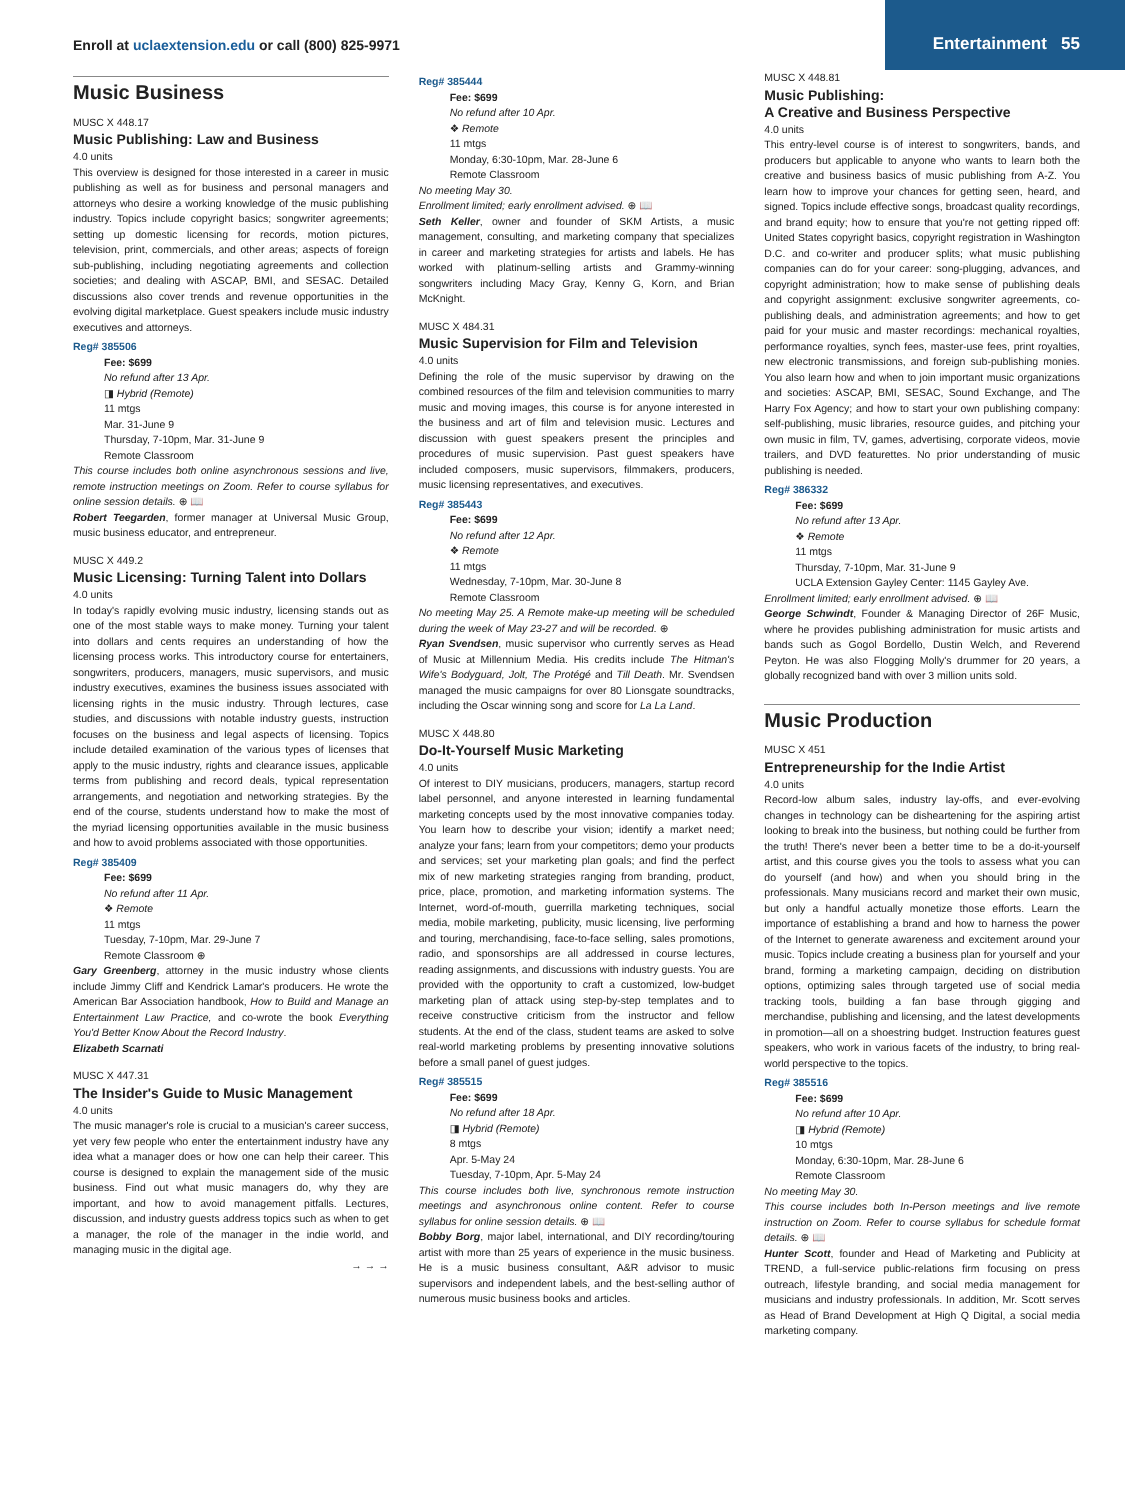Enroll at uclaextension.edu or call (800) 825-9971
Entertainment 55
Music Business
MUSC X 448.17
Music Publishing: Law and Business
4.0 units
This overview is designed for those interested in a career in music publishing as well as for business and personal managers and attorneys who desire a working knowledge of the music publishing industry. Topics include copyright basics; songwriter agreements; setting up domestic licensing for records, motion pictures, television, print, commercials, and other areas; aspects of foreign sub-publishing, including negotiating agreements and collection societies; and dealing with ASCAP, BMI, and SESAC. Detailed discussions also cover trends and revenue opportunities in the evolving digital marketplace. Guest speakers include music industry executives and attorneys.
Reg# 385506
Fee: $699
No refund after 13 Apr.
◨ Hybrid (Remote)
11 mtgs
Mar. 31-June 9
Thursday, 7-10pm, Mar. 31-June 9
Remote Classroom
This course includes both online asynchronous sessions and live, remote instruction meetings on Zoom. Refer to course syllabus for online session details. ⊕ 📖
Robert Teegarden, former manager at Universal Music Group, music business educator, and entrepreneur.
MUSC X 449.2
Music Licensing: Turning Talent into Dollars
4.0 units
In today's rapidly evolving music industry, licensing stands out as one of the most stable ways to make money. Turning your talent into dollars and cents requires an understanding of how the licensing process works. This introductory course for entertainers, songwriters, producers, managers, music supervisors, and music industry executives, examines the business issues associated with licensing rights in the music industry. Through lectures, case studies, and discussions with notable industry guests, instruction focuses on the business and legal aspects of licensing. Topics include detailed examination of the various types of licenses that apply to the music industry, rights and clearance issues, applicable terms from publishing and record deals, typical representation arrangements, and negotiation and networking strategies. By the end of the course, students understand how to make the most of the myriad licensing opportunities available in the music business and how to avoid problems associated with those opportunities.
Reg# 385409
Fee: $699
No refund after 11 Apr.
❖ Remote
11 mtgs
Tuesday, 7-10pm, Mar. 29-June 7
Remote Classroom ⊕
Gary Greenberg, attorney in the music industry whose clients include Jimmy Cliff and Kendrick Lamar's producers. He wrote the American Bar Association handbook, How to Build and Manage an Entertainment Law Practice, and co-wrote the book Everything You'd Better Know About the Record Industry.
Elizabeth Scarnati
MUSC X 447.31
The Insider's Guide to Music Management
4.0 units
The music manager's role is crucial to a musician's career success, yet very few people who enter the entertainment industry have any idea what a manager does or how one can help their career. This course is designed to explain the management side of the music business. Find out what music managers do, why they are important, and how to avoid management pitfalls. Lectures, discussion, and industry guests address topics such as when to get a manager, the role of the manager in the indie world, and managing music in the digital age.
→ → →
Reg# 385444
Fee: $699
No refund after 10 Apr.
❖ Remote
11 mtgs
Monday, 6:30-10pm, Mar. 28-June 6
Remote Classroom
No meeting May 30.
Enrollment limited; early enrollment advised. ⊕ 📖
Seth Keller, owner and founder of SKM Artists, a music management, consulting, and marketing company that specializes in career and marketing strategies for artists and labels. He has worked with platinum-selling artists and Grammy-winning songwriters including Macy Gray, Kenny G, Korn, and Brian McKnight.
MUSC X 484.31
Music Supervision for Film and Television
4.0 units
Defining the role of the music supervisor by drawing on the combined resources of the film and television communities to marry music and moving images, this course is for anyone interested in the business and art of film and television music. Lectures and discussion with guest speakers present the principles and procedures of music supervision. Past guest speakers have included composers, music supervisors, filmmakers, producers, music licensing representatives, and executives.
Reg# 385443
Fee: $699
No refund after 12 Apr.
❖ Remote
11 mtgs
Wednesday, 7-10pm, Mar. 30-June 8
Remote Classroom
No meeting May 25. A Remote make-up meeting will be scheduled during the week of May 23-27 and will be recorded. ⊕
Ryan Svendsen, music supervisor who currently serves as Head of Music at Millennium Media. His credits include The Hitman's Wife's Bodyguard, Jolt, The Protégé and Till Death. Mr. Svendsen managed the music campaigns for over 80 Lionsgate soundtracks, including the Oscar winning song and score for La La Land.
MUSC X 448.80
Do-It-Yourself Music Marketing
4.0 units
Of interest to DIY musicians, producers, managers, startup record label personnel, and anyone interested in learning fundamental marketing concepts used by the most innovative companies today. You learn how to describe your vision; identify a market need; analyze your fans; learn from your competitors; demo your products and services; set your marketing plan goals; and find the perfect mix of new marketing strategies ranging from branding, product, price, place, promotion, and marketing information systems. The Internet, word-of-mouth, guerrilla marketing techniques, social media, mobile marketing, publicity, music licensing, live performing and touring, merchandising, face-to-face selling, sales promotions, radio, and sponsorships are all addressed in course lectures, reading assignments, and discussions with industry guests. You are provided with the opportunity to craft a customized, low-budget marketing plan of attack using step-by-step templates and to receive constructive criticism from the instructor and fellow students. At the end of the class, student teams are asked to solve real-world marketing problems by presenting innovative solutions before a small panel of guest judges.
Reg# 385515
Fee: $699
No refund after 18 Apr.
◨ Hybrid (Remote)
8 mtgs
Apr. 5-May 24
Tuesday, 7-10pm, Apr. 5-May 24
This course includes both live, synchronous remote instruction meetings and asynchronous online content. Refer to course syllabus for online session details. ⊕ 📖
Bobby Borg, major label, international, and DIY recording/touring artist with more than 25 years of experience in the music business. He is a music business consultant, A&R advisor to music supervisors and independent labels, and the best-selling author of numerous music business books and articles.
MUSC X 448.81
Music Publishing:
A Creative and Business Perspective
4.0 units
This entry-level course is of interest to songwriters, bands, and producers but applicable to anyone who wants to learn both the creative and business basics of music publishing from A-Z. You learn how to improve your chances for getting seen, heard, and signed. Topics include effective songs, broadcast quality recordings, and brand equity; how to ensure that you're not getting ripped off: United States copyright basics, copyright registration in Washington D.C. and co-writer and producer splits; what music publishing companies can do for your career: song-plugging, advances, and copyright administration; how to make sense of publishing deals and copyright assignment: exclusive songwriter agreements, co-publishing deals, and administration agreements; and how to get paid for your music and master recordings: mechanical royalties, performance royalties, synch fees, master-use fees, print royalties, new electronic transmissions, and foreign sub-publishing monies. You also learn how and when to join important music organizations and societies: ASCAP, BMI, SESAC, Sound Exchange, and The Harry Fox Agency; and how to start your own publishing company: self-publishing, music libraries, resource guides, and pitching your own music in film, TV, games, advertising, corporate videos, movie trailers, and DVD featurettes. No prior understanding of music publishing is needed.
Reg# 386332
Fee: $699
No refund after 13 Apr.
❖ Remote
11 mtgs
Thursday, 7-10pm, Mar. 31-June 9
UCLA Extension Gayley Center: 1145 Gayley Ave.
Enrollment limited; early enrollment advised. ⊕ 📖
George Schwindt, Founder & Managing Director of 26F Music, where he provides publishing administration for music artists and bands such as Gogol Bordello, Dustin Welch, and Reverend Peyton. He was also Flogging Molly's drummer for 20 years, a globally recognized band with over 3 million units sold.
Music Production
MUSC X 451
Entrepreneurship for the Indie Artist
4.0 units
Record-low album sales, industry lay-offs, and ever-evolving changes in technology can be disheartening for the aspiring artist looking to break into the business, but nothing could be further from the truth! There's never been a better time to be a do-it-yourself artist, and this course gives you the tools to assess what you can do yourself (and how) and when you should bring in the professionals. Many musicians record and market their own music, but only a handful actually monetize those efforts. Learn the importance of establishing a brand and how to harness the power of the Internet to generate awareness and excitement around your music. Topics include creating a business plan for yourself and your brand, forming a marketing campaign, deciding on distribution options, optimizing sales through targeted use of social media tracking tools, building a fan base through gigging and merchandise, publishing and licensing, and the latest developments in promotion—all on a shoestring budget. Instruction features guest speakers, who work in various facets of the industry, to bring real-world perspective to the topics.
Reg# 385516
Fee: $699
No refund after 10 Apr.
◨ Hybrid (Remote)
10 mtgs
Monday, 6:30-10pm, Mar. 28-June 6
Remote Classroom
No meeting May 30.
This course includes both In-Person meetings and live remote instruction on Zoom. Refer to course syllabus for schedule format details. ⊕ 📖
Hunter Scott, founder and Head of Marketing and Publicity at TREND, a full-service public-relations firm focusing on press outreach, lifestyle branding, and social media management for musicians and industry professionals. In addition, Mr. Scott serves as Head of Brand Development at High Q Digital, a social media marketing company.